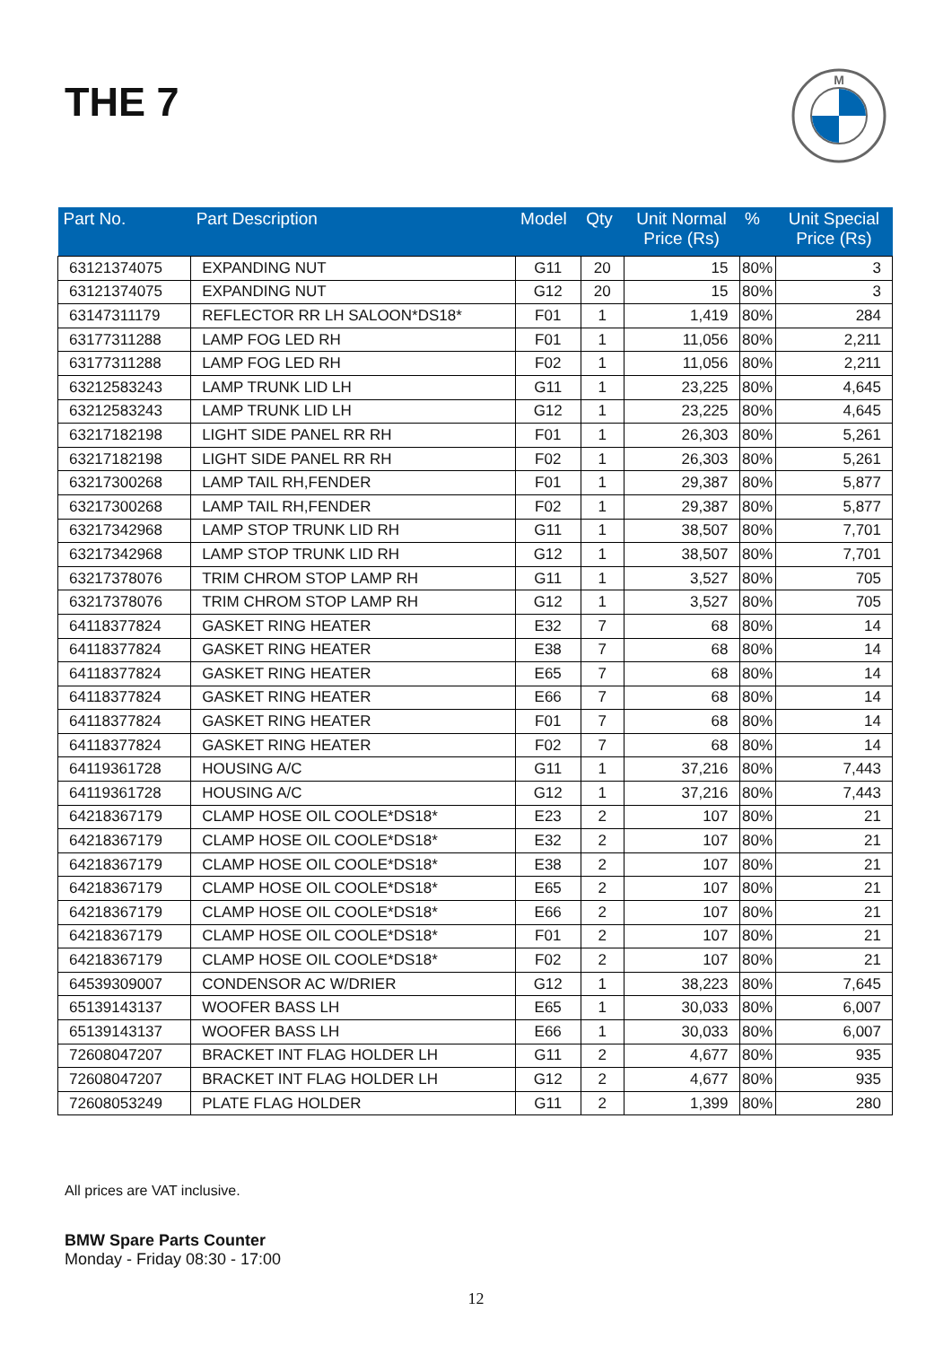THE 7
M
| Part No. | Part Description | Model | Qty | Unit Normal Price (Rs) | % | Unit Special Price (Rs) |
| --- | --- | --- | --- | --- | --- | --- |
| 63121374075 | EXPANDING NUT | G11 | 20 | 15 | 80% | 3 |
| 63121374075 | EXPANDING NUT | G12 | 20 | 15 | 80% | 3 |
| 63147311179 | REFLECTOR RR LH SALOON*DS18* | F01 | 1 | 1,419 | 80% | 284 |
| 63177311288 | LAMP FOG LED RH | F01 | 1 | 11,056 | 80% | 2,211 |
| 63177311288 | LAMP FOG LED RH | F02 | 1 | 11,056 | 80% | 2,211 |
| 63212583243 | LAMP TRUNK LID LH | G11 | 1 | 23,225 | 80% | 4,645 |
| 63212583243 | LAMP TRUNK LID LH | G12 | 1 | 23,225 | 80% | 4,645 |
| 63217182198 | LIGHT SIDE PANEL RR RH | F01 | 1 | 26,303 | 80% | 5,261 |
| 63217182198 | LIGHT SIDE PANEL RR RH | F02 | 1 | 26,303 | 80% | 5,261 |
| 63217300268 | LAMP TAIL RH,FENDER | F01 | 1 | 29,387 | 80% | 5,877 |
| 63217300268 | LAMP TAIL RH,FENDER | F02 | 1 | 29,387 | 80% | 5,877 |
| 63217342968 | LAMP STOP TRUNK LID RH | G11 | 1 | 38,507 | 80% | 7,701 |
| 63217342968 | LAMP STOP TRUNK LID RH | G12 | 1 | 38,507 | 80% | 7,701 |
| 63217378076 | TRIM CHROM STOP LAMP RH | G11 | 1 | 3,527 | 80% | 705 |
| 63217378076 | TRIM CHROM STOP LAMP RH | G12 | 1 | 3,527 | 80% | 705 |
| 64118377824 | GASKET RING HEATER | E32 | 7 | 68 | 80% | 14 |
| 64118377824 | GASKET RING HEATER | E38 | 7 | 68 | 80% | 14 |
| 64118377824 | GASKET RING HEATER | E65 | 7 | 68 | 80% | 14 |
| 64118377824 | GASKET RING HEATER | E66 | 7 | 68 | 80% | 14 |
| 64118377824 | GASKET RING HEATER | F01 | 7 | 68 | 80% | 14 |
| 64118377824 | GASKET RING HEATER | F02 | 7 | 68 | 80% | 14 |
| 64119361728 | HOUSING A/C | G11 | 1 | 37,216 | 80% | 7,443 |
| 64119361728 | HOUSING A/C | G12 | 1 | 37,216 | 80% | 7,443 |
| 64218367179 | CLAMP HOSE OIL COOLE*DS18* | E23 | 2 | 107 | 80% | 21 |
| 64218367179 | CLAMP HOSE OIL COOLE*DS18* | E32 | 2 | 107 | 80% | 21 |
| 64218367179 | CLAMP HOSE OIL COOLE*DS18* | E38 | 2 | 107 | 80% | 21 |
| 64218367179 | CLAMP HOSE OIL COOLE*DS18* | E65 | 2 | 107 | 80% | 21 |
| 64218367179 | CLAMP HOSE OIL COOLE*DS18* | E66 | 2 | 107 | 80% | 21 |
| 64218367179 | CLAMP HOSE OIL COOLE*DS18* | F01 | 2 | 107 | 80% | 21 |
| 64218367179 | CLAMP HOSE OIL COOLE*DS18* | F02 | 2 | 107 | 80% | 21 |
| 64539309007 | CONDENSOR AC W/DRIER | G12 | 1 | 38,223 | 80% | 7,645 |
| 65139143137 | WOOFER BASS LH | E65 | 1 | 30,033 | 80% | 6,007 |
| 65139143137 | WOOFER BASS LH | E66 | 1 | 30,033 | 80% | 6,007 |
| 72608047207 | BRACKET INT FLAG HOLDER LH | G11 | 2 | 4,677 | 80% | 935 |
| 72608047207 | BRACKET INT FLAG HOLDER LH | G12 | 2 | 4,677 | 80% | 935 |
| 72608053249 | PLATE FLAG HOLDER | G11 | 2 | 1,399 | 80% | 280 |
All prices are VAT inclusive.
BMW Spare Parts Counter
Monday - Friday 08:30 - 17:00
12